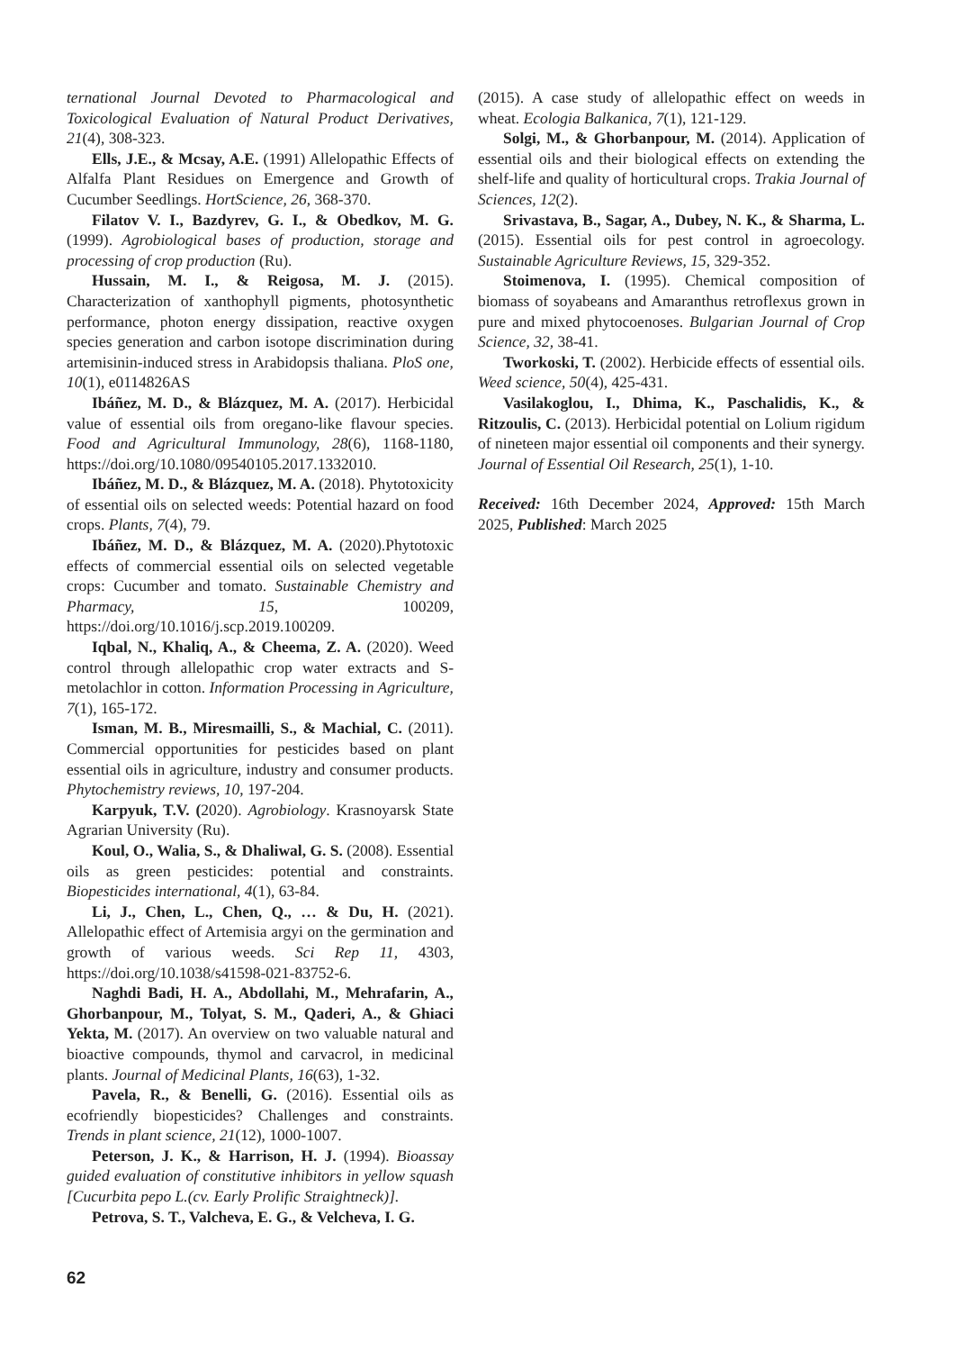ternational Journal Devoted to Pharmacological and Toxicological Evaluation of Natural Product Derivatives, 21(4), 308-323.
Ells, J.E., & Mcsay, A.E. (1991) Allelopathic Effects of Alfalfa Plant Residues on Emergence and Growth of Cucumber Seedlings. HortScience, 26, 368-370.
Filatov V. I., Bazdyrev, G. I., & Obedkov, M. G. (1999). Agrobiological bases of production, storage and processing of crop production (Ru).
Hussain, M. I., & Reigosa, M. J. (2015). Characterization of xanthophyll pigments, photosynthetic performance, photon energy dissipation, reactive oxygen species generation and carbon isotope discrimination during artemisinin-induced stress in Arabidopsis thaliana. PloS one, 10(1), e0114826AS
Ibáñez, M. D., & Blázquez, M. A. (2017). Herbicidal value of essential oils from oregano-like flavour species. Food and Agricultural Immunology, 28(6), 1168-1180, https://doi.org/10.1080/09540105.2017.1332010.
Ibáñez, M. D., & Blázquez, M. A. (2018). Phytotoxicity of essential oils on selected weeds: Potential hazard on food crops. Plants, 7(4), 79.
Ibáñez, M. D., & Blázquez, M. A. (2020).Phytotoxic effects of commercial essential oils on selected vegetable crops: Cucumber and tomato. Sustainable Chemistry and Pharmacy, 15, 100209, https://doi.org/10.1016/j.scp.2019.100209.
Iqbal, N., Khaliq, A., & Cheema, Z. A. (2020). Weed control through allelopathic crop water extracts and S-metolachlor in cotton. Information Processing in Agriculture, 7(1), 165-172.
Isman, M. B., Miresmailli, S., & Machial, C. (2011). Commercial opportunities for pesticides based on plant essential oils in agriculture, industry and consumer products. Phytochemistry reviews, 10, 197-204.
Karpyuk, T.V. (2020). Agrobiology. Krasnoyarsk State Agrarian University (Ru).
Koul, O., Walia, S., & Dhaliwal, G. S. (2008). Essential oils as green pesticides: potential and constraints. Biopesticides international, 4(1), 63-84.
Li, J., Chen, L., Chen, Q., … & Du, H. (2021). Allelopathic effect of Artemisia argyi on the germination and growth of various weeds. Sci Rep 11, 4303, https://doi.org/10.1038/s41598-021-83752-6.
Naghdi Badi, H. A., Abdollahi, M., Mehrafarin, A., Ghorbanpour, M., Tolyat, S. M., Qaderi, A., & Ghiaci Yekta, M. (2017). An overview on two valuable natural and bioactive compounds, thymol and carvacrol, in medicinal plants. Journal of Medicinal Plants, 16(63), 1-32.
Pavela, R., & Benelli, G. (2016). Essential oils as ecofriendly biopesticides? Challenges and constraints. Trends in plant science, 21(12), 1000-1007.
Peterson, J. K., & Harrison, H. J. (1994). Bioassay guided evaluation of constitutive inhibitors in yellow squash [Cucurbita pepo L.(cv. Early Prolific Straightneck)].
Petrova, S. T., Valcheva, E. G., & Velcheva, I. G.
(2015). A case study of allelopathic effect on weeds in wheat. Ecologia Balkanica, 7(1), 121-129.
Solgi, M., & Ghorbanpour, M. (2014). Application of essential oils and their biological effects on extending the shelf-life and quality of horticultural crops. Trakia Journal of Sciences, 12(2).
Srivastava, B., Sagar, A., Dubey, N. K., & Sharma, L. (2015). Essential oils for pest control in agroecology. Sustainable Agriculture Reviews, 15, 329-352.
Stoimenova, I. (1995). Chemical composition of biomass of soyabeans and Amaranthus retroflexus grown in pure and mixed phytocoenoses. Bulgarian Journal of Crop Science, 32, 38-41.
Tworkoski, T. (2002). Herbicide effects of essential oils. Weed science, 50(4), 425-431.
Vasilakoglou, I., Dhima, K., Paschalidis, K., & Ritzoulis, C. (2013). Herbicidal potential on Lolium rigidum of nineteen major essential oil components and their synergy. Journal of Essential Oil Research, 25(1), 1-10.
Received: 16th December 2024, Approved: 15th March 2025, Published: March 2025
62